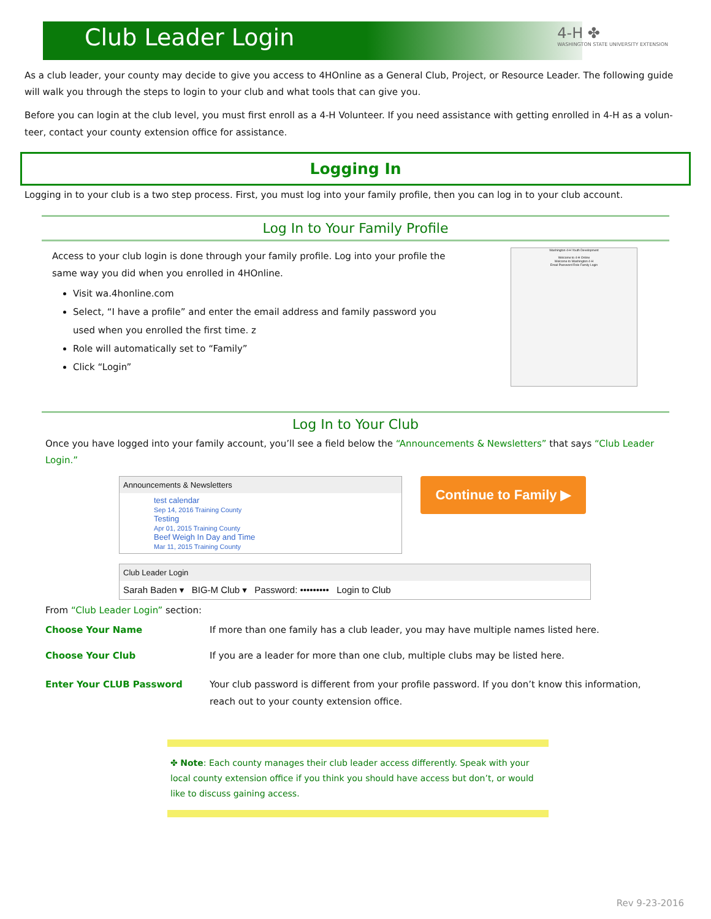Club Leader Login
4-H ✤
WASHINGTON STATE UNIVERSITY EXTENSION
As a club leader, your county may decide to give you access to 4HOnline as a General Club, Project, or Resource Leader. The following guide will walk you through the steps to login to your club and what tools that can give you.
Before you can login at the club level, you must first enroll as a 4-H Volunteer. If you need assistance with getting enrolled in 4-H as a volun-teer, contact your county extension office for assistance.
Logging In
Logging in to your club is a two step process. First, you must log into your family profile, then you can log in to your club account.
Log In to Your Family Profile
Access to your club login is done through your family profile. Log into your profile the same way you did when you enrolled in 4HOnline.
Visit wa.4honline.com
Select, “I have a profile” and enter the email address and family password you used when you enrolled the first time. z
Role will automatically set to “Family”
Click “Login”
Washington 4-H Youth Development
Welcome to 4-H Online
Welcome to Washington 4-H
Email Password Role Family Login
Log In to Your Club
Once you have logged into your family account, you’ll see a field below the “Announcements & Newsletters” that says “Club Leader Login.”
Announcements & Newsletters
test calendar
Sep 14, 2016 Training County
Testing
Apr 01, 2015 Training County
Beef Weigh In Day and Time
Mar 11, 2015 Training County
Continue to Family ▶
Club Leader Login
Sarah Baden ▾ BIG-M Club ▾ Password: ••••••••• Login to Club
From “Club Leader Login” section:
Choose Your Name If more than one family has a club leader, you may have multiple names listed here.
Choose Your Club If you are a leader for more than one club, multiple clubs may be listed here.
Enter Your CLUB Password Your club password is different from your profile password. If you don’t know this information, reach out to your county extension office.
✤ Note: Each county manages their club leader access differently. Speak with your local county extension office if you think you should have access but don’t, or would like to discuss gaining access.
Rev 9-23-2016